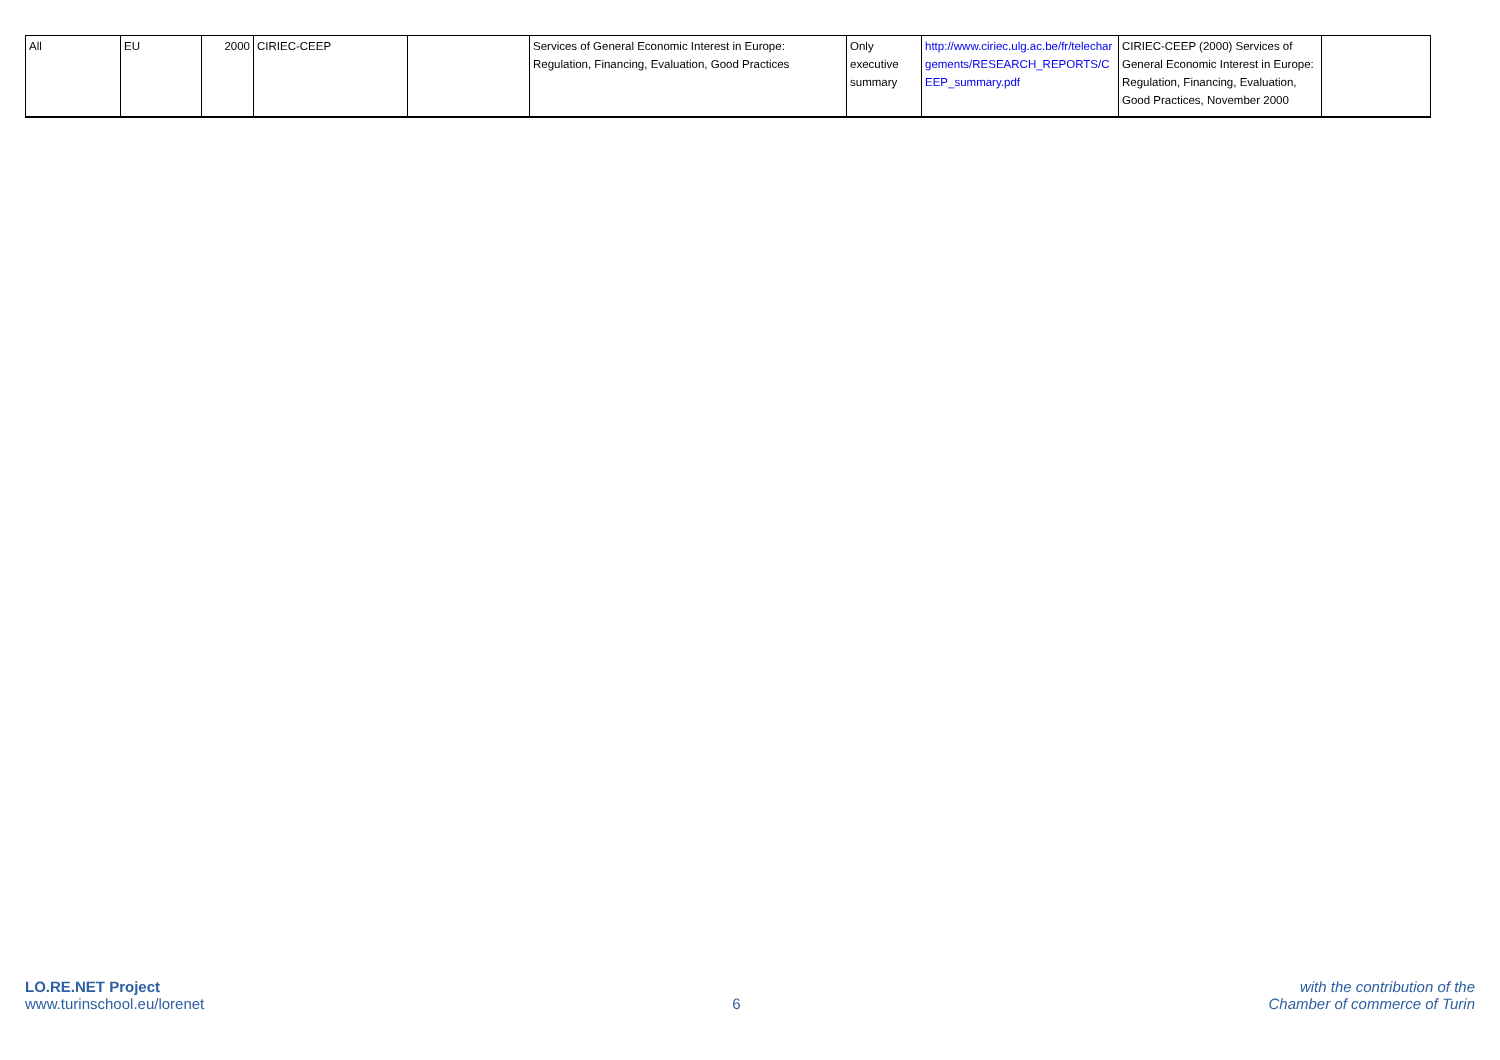| All | EU | 2000 | CIRIEC-CEEP | | Services of General Economic Interest in Europe: Regulation, Financing, Evaluation, Good Practices | Only executive summary | http://www.ciriec.ulg.ac.be/fr/telechargements/RESEARCH_REPORTS/CEEP_summary.pdf | CIRIEC-CEEP (2000) Services of General Economic Interest in Europe: Regulation, Financing, Evaluation, Good Practices, November 2000 | |
LO.RE.NET Project
www.turinschool.eu/lorenet
6
with the contribution of the
Chamber of commerce of Turin